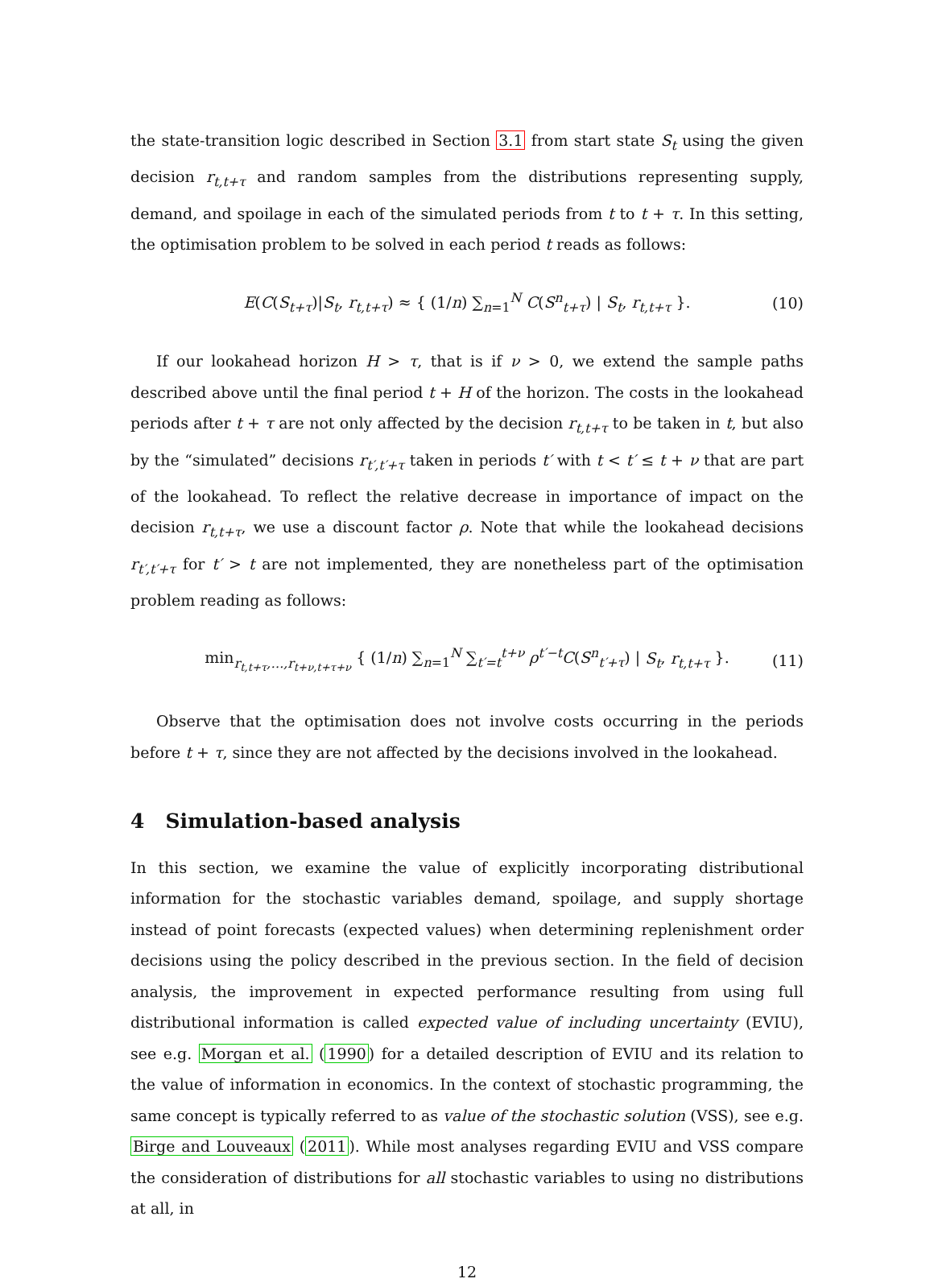the state-transition logic described in Section 3.1 from start state S<sub>t</sub> using the given decision r<sub>t,t+τ</sub> and random samples from the distributions representing supply, demand, and spoilage in each of the simulated periods from t to t + τ. In this setting, the optimisation problem to be solved in each period t reads as follows:
E(C(S<sub>t+τ</sub>)|S<sub>t</sub>, r<sub>t,t+τ</sub>) ≈ { (1/n) ∑<sub>n=1</sub><sup>N</sup> C(S<sup>n</sup><sub>t+τ</sub>) | S<sub>t</sub>, r<sub>t,t+τ</sub> }. (10)
If our lookahead horizon H > τ, that is if ν > 0, we extend the sample paths described above until the final period t + H of the horizon. The costs in the lookahead periods after t + τ are not only affected by the decision r<sub>t,t+τ</sub> to be taken in t, but also by the “simulated” decisions r<sub>t′,t′+τ</sub> taken in periods t′ with t < t′ ≤ t + ν that are part of the lookahead. To reflect the relative decrease in importance of impact on the decision r<sub>t,t+τ</sub>, we use a discount factor ρ. Note that while the lookahead decisions r<sub>t′,t′+τ</sub> for t′ > t are not implemented, they are nonetheless part of the optimisation problem reading as follows:
min<sub>r<sub>t,t+τ</sub>,…,r<sub>t+ν,t+τ+ν</sub></sub> { (1/n) ∑<sub>n=1</sub><sup>N</sup> ∑<sub>t′=t</sub><sup>t+ν</sup> ρ<sup>t′−t</sup>C(S<sup>n</sup><sub>t′+τ</sub>) | S<sub>t</sub>, r<sub>t,t+τ</sub> }. (11)
Observe that the optimisation does not involve costs occurring in the periods before t + τ, since they are not affected by the decisions involved in the lookahead.
4 Simulation-based analysis
In this section, we examine the value of explicitly incorporating distributional information for the stochastic variables demand, spoilage, and supply shortage instead of point forecasts (expected values) when determining replenishment order decisions using the policy described in the previous section. In the field of decision analysis, the improvement in expected performance resulting from using full distributional information is called expected value of including uncertainty (EVIU), see e.g. Morgan et al. (1990) for a detailed description of EVIU and its relation to the value of information in economics. In the context of stochastic programming, the same concept is typically referred to as value of the stochastic solution (VSS), see e.g. Birge and Louveaux (2011). While most analyses regarding EVIU and VSS compare the consideration of distributions for all stochastic variables to using no distributions at all, in
12